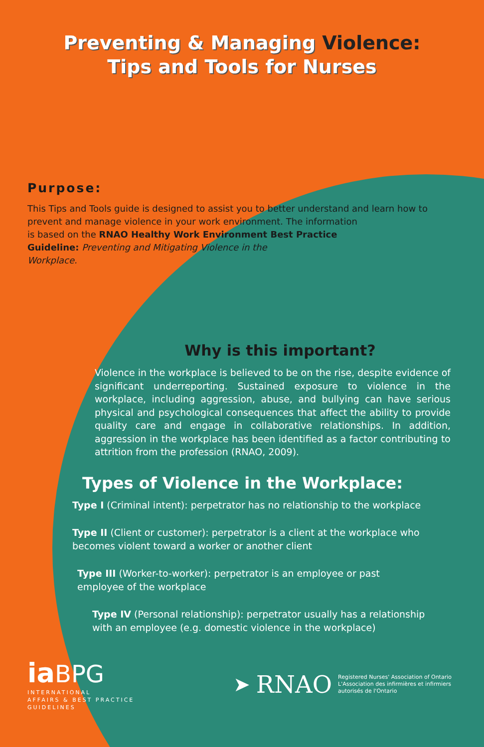Preventing & Managing Violence:
Tips and Tools for Nurses
Purpose:
This Tips and Tools guide is designed to assist you to better understand and learn how to prevent and manage violence in your work environment. The information
is based on the RNAO Healthy Work Environment Best Practice
Guideline: Preventing and Mitigating Violence in the
Workplace.
Why is this important?
Violence in the workplace is believed to be on the rise, despite evidence of significant underreporting. Sustained exposure to violence in the workplace, including aggression, abuse, and bullying can have serious physical and psychological consequences that affect the ability to provide quality care and engage in collaborative relationships. In addition, aggression in the workplace has been identified as a factor contributing to attrition from the profession (RNAO, 2009).
Types of Violence in the Workplace:
Type I (Criminal intent): perpetrator has no relationship to the workplace
Type II (Client or customer): perpetrator is a client at the workplace who becomes violent toward a worker or another client
Type III (Worker-to-worker): perpetrator is an employee or past employee of the workplace
Type IV (Personal relationship): perpetrator usually has a relationship with an employee (e.g. domestic violence in the workplace)
iaBPG
INTERNATIONAL
AFFAIRS & BEST PRACTICE
GUIDELINES
➤ RNAO
Registered Nurses' Association of Ontario
L'Association des infirmières et infirmiers
autorisés de l'Ontario